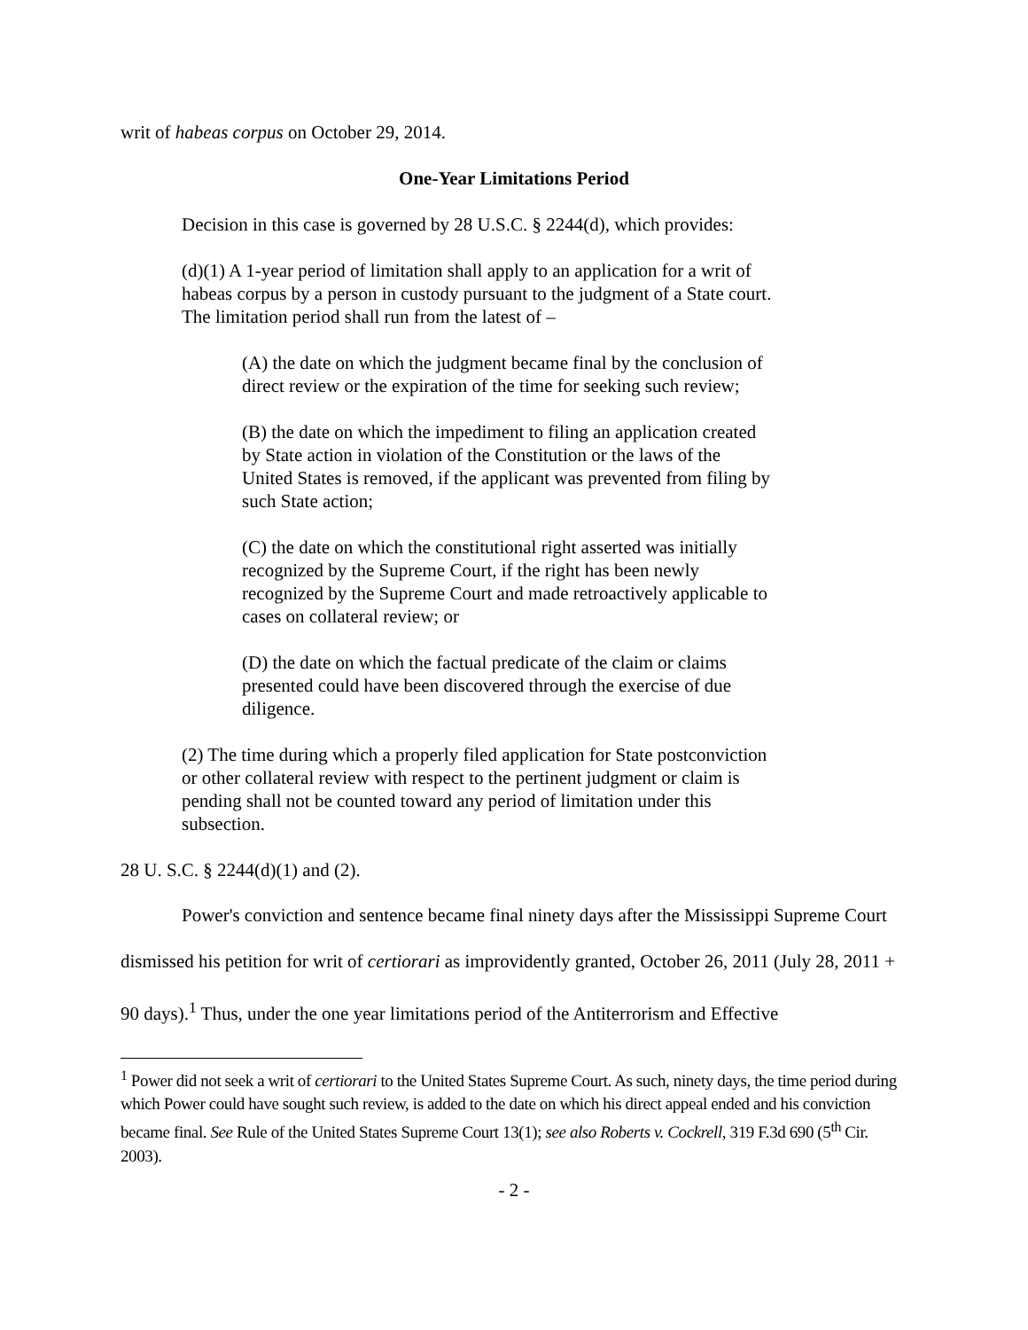writ of habeas corpus on October 29, 2014.
One-Year Limitations Period
Decision in this case is governed by 28 U.S.C. § 2244(d), which provides:
(d)(1) A 1-year period of limitation shall apply to an application for a writ of habeas corpus by a person in custody pursuant to the judgment of a State court. The limitation period shall run from the latest of –
(A) the date on which the judgment became final by the conclusion of direct review or the expiration of the time for seeking such review;
(B) the date on which the impediment to filing an application created by State action in violation of the Constitution or the laws of the United States is removed, if the applicant was prevented from filing by such State action;
(C) the date on which the constitutional right asserted was initially recognized by the Supreme Court, if the right has been newly recognized by the Supreme Court and made retroactively applicable to cases on collateral review; or
(D) the date on which the factual predicate of the claim or claims presented could have been discovered through the exercise of due diligence.
(2) The time during which a properly filed application for State postconviction or other collateral review with respect to the pertinent judgment or claim is pending shall not be counted toward any period of limitation under this subsection.
28 U. S.C. § 2244(d)(1) and (2).
Power's conviction and sentence became final ninety days after the Mississippi Supreme Court dismissed his petition for writ of certiorari as improvidently granted, October 26, 2011 (July 28, 2011 + 90 days).<sup>1</sup> Thus, under the one year limitations period of the Antiterrorism and Effective
<sup>1</sup> Power did not seek a writ of certiorari to the United States Supreme Court. As such, ninety days, the time period during which Power could have sought such review, is added to the date on which his direct appeal ended and his conviction became final. See Rule of the United States Supreme Court 13(1); see also Roberts v. Cockrell, 319 F.3d 690 (5<sup>th</sup> Cir. 2003).
- 2 -